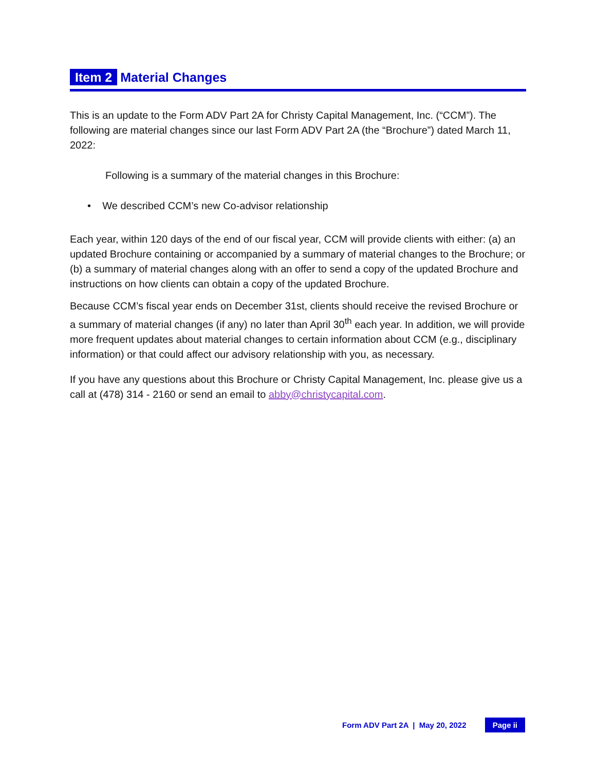Item 2 Material Changes
This is an update to the Form ADV Part 2A for Christy Capital Management, Inc. (“CCM”). The following are material changes since our last Form ADV Part 2A (the “Brochure”) dated March 11, 2022:
Following is a summary of the material changes in this Brochure:
• We described CCM’s new Co-advisor relationship
Each year, within 120 days of the end of our fiscal year, CCM will provide clients with either: (a) an updated Brochure containing or accompanied by a summary of material changes to the Brochure; or (b) a summary of material changes along with an offer to send a copy of the updated Brochure and instructions on how clients can obtain a copy of the updated Brochure.
Because CCM’s fiscal year ends on December 31st, clients should receive the revised Brochure or a summary of material changes (if any) no later than April 30<sup>th</sup> each year. In addition, we will provide more frequent updates about material changes to certain information about CCM (e.g., disciplinary information) or that could affect our advisory relationship with you, as necessary.
If you have any questions about this Brochure or Christy Capital Management, Inc. please give us a call at (478) 314 - 2160 or send an email to abby@christycapital.com.
Form ADV Part 2A | May 20, 2022 Page ii